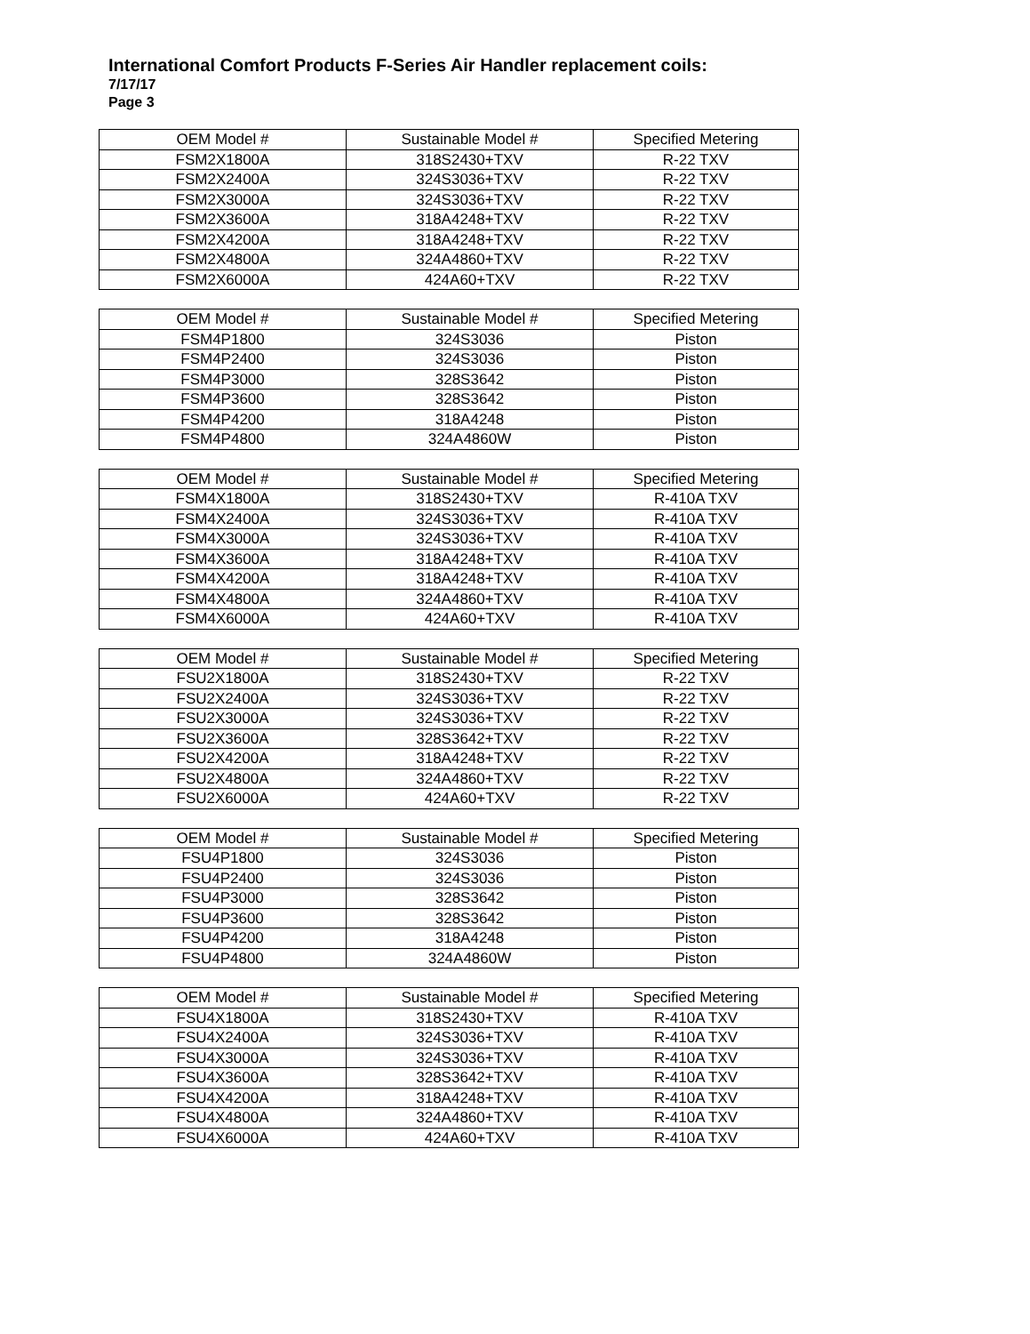International Comfort Products F-Series Air Handler replacement coils:
7/17/17
Page 3
| OEM Model # | Sustainable Model # | Specified Metering |
| FSM2X1800A | 318S2430+TXV | R-22 TXV |
| FSM2X2400A | 324S3036+TXV | R-22 TXV |
| FSM2X3000A | 324S3036+TXV | R-22 TXV |
| FSM2X3600A | 318A4248+TXV | R-22 TXV |
| FSM2X4200A | 318A4248+TXV | R-22 TXV |
| FSM2X4800A | 324A4860+TXV | R-22 TXV |
| FSM2X6000A | 424A60+TXV | R-22 TXV |
| OEM Model # | Sustainable Model # | Specified Metering |
| FSM4P1800 | 324S3036 | Piston |
| FSM4P2400 | 324S3036 | Piston |
| FSM4P3000 | 328S3642 | Piston |
| FSM4P3600 | 328S3642 | Piston |
| FSM4P4200 | 318A4248 | Piston |
| FSM4P4800 | 324A4860W | Piston |
| OEM Model # | Sustainable Model # | Specified Metering |
| FSM4X1800A | 318S2430+TXV | R-410A TXV |
| FSM4X2400A | 324S3036+TXV | R-410A TXV |
| FSM4X3000A | 324S3036+TXV | R-410A TXV |
| FSM4X3600A | 318A4248+TXV | R-410A TXV |
| FSM4X4200A | 318A4248+TXV | R-410A TXV |
| FSM4X4800A | 324A4860+TXV | R-410A TXV |
| FSM4X6000A | 424A60+TXV | R-410A TXV |
| OEM Model # | Sustainable Model # | Specified Metering |
| FSU2X1800A | 318S2430+TXV | R-22 TXV |
| FSU2X2400A | 324S3036+TXV | R-22 TXV |
| FSU2X3000A | 324S3036+TXV | R-22 TXV |
| FSU2X3600A | 328S3642+TXV | R-22 TXV |
| FSU2X4200A | 318A4248+TXV | R-22 TXV |
| FSU2X4800A | 324A4860+TXV | R-22 TXV |
| FSU2X6000A | 424A60+TXV | R-22 TXV |
| OEM Model # | Sustainable Model # | Specified Metering |
| FSU4P1800 | 324S3036 | Piston |
| FSU4P2400 | 324S3036 | Piston |
| FSU4P3000 | 328S3642 | Piston |
| FSU4P3600 | 328S3642 | Piston |
| FSU4P4200 | 318A4248 | Piston |
| FSU4P4800 | 324A4860W | Piston |
| OEM Model # | Sustainable Model # | Specified Metering |
| FSU4X1800A | 318S2430+TXV | R-410A TXV |
| FSU4X2400A | 324S3036+TXV | R-410A TXV |
| FSU4X3000A | 324S3036+TXV | R-410A TXV |
| FSU4X3600A | 328S3642+TXV | R-410A TXV |
| FSU4X4200A | 318A4248+TXV | R-410A TXV |
| FSU4X4800A | 324A4860+TXV | R-410A TXV |
| FSU4X6000A | 424A60+TXV | R-410A TXV |